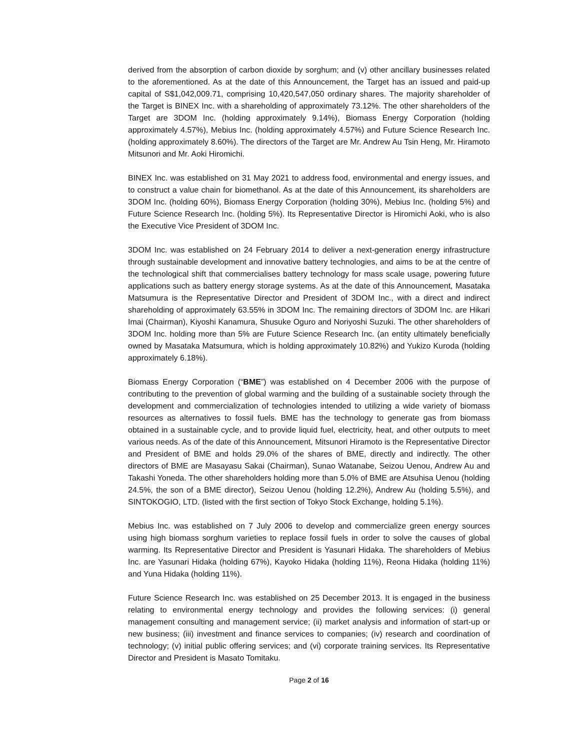derived from the absorption of carbon dioxide by sorghum; and (v) other ancillary businesses related to the aforementioned. As at the date of this Announcement, the Target has an issued and paid-up capital of S$1,042,009.71, comprising 10,420,547,050 ordinary shares. The majority shareholder of the Target is BINEX Inc. with a shareholding of approximately 73.12%. The other shareholders of the Target are 3DOM Inc. (holding approximately 9.14%), Biomass Energy Corporation (holding approximately 4.57%), Mebius Inc. (holding approximately 4.57%) and Future Science Research Inc. (holding approximately 8.60%). The directors of the Target are Mr. Andrew Au Tsin Heng, Mr. Hiramoto Mitsunori and Mr. Aoki Hiromichi.
BINEX Inc. was established on 31 May 2021 to address food, environmental and energy issues, and to construct a value chain for biomethanol. As at the date of this Announcement, its shareholders are 3DOM Inc. (holding 60%), Biomass Energy Corporation (holding 30%), Mebius Inc. (holding 5%) and Future Science Research Inc. (holding 5%). Its Representative Director is Hiromichi Aoki, who is also the Executive Vice President of 3DOM Inc.
3DOM Inc. was established on 24 February 2014 to deliver a next-generation energy infrastructure through sustainable development and innovative battery technologies, and aims to be at the centre of the technological shift that commercialises battery technology for mass scale usage, powering future applications such as battery energy storage systems. As at the date of this Announcement, Masataka Matsumura is the Representative Director and President of 3DOM Inc., with a direct and indirect shareholding of approximately 63.55% in 3DOM Inc. The remaining directors of 3DOM Inc. are Hikari Imai (Chairman), Kiyoshi Kanamura, Shusuke Oguro and Noriyoshi Suzuki. The other shareholders of 3DOM Inc. holding more than 5% are Future Science Research Inc. (an entity ultimately beneficially owned by Masataka Matsumura, which is holding approximately 10.82%) and Yukizo Kuroda (holding approximately 6.18%).
Biomass Energy Corporation (“BME”) was established on 4 December 2006 with the purpose of contributing to the prevention of global warming and the building of a sustainable society through the development and commercialization of technologies intended to utilizing a wide variety of biomass resources as alternatives to fossil fuels. BME has the technology to generate gas from biomass obtained in a sustainable cycle, and to provide liquid fuel, electricity, heat, and other outputs to meet various needs. As of the date of this Announcement, Mitsunori Hiramoto is the Representative Director and President of BME and holds 29.0% of the shares of BME, directly and indirectly. The other directors of BME are Masayasu Sakai (Chairman), Sunao Watanabe, Seizou Uenou, Andrew Au and Takashi Yoneda. The other shareholders holding more than 5.0% of BME are Atsuhisa Uenou (holding 24.5%, the son of a BME director), Seizou Uenou (holding 12.2%), Andrew Au (holding 5.5%), and SINTOKOGIO, LTD. (listed with the first section of Tokyo Stock Exchange, holding 5.1%).
Mebius Inc. was established on 7 July 2006 to develop and commercialize green energy sources using high biomass sorghum varieties to replace fossil fuels in order to solve the causes of global warming. Its Representative Director and President is Yasunari Hidaka. The shareholders of Mebius Inc. are Yasunari Hidaka (holding 67%), Kayoko Hidaka (holding 11%), Reona Hidaka (holding 11%) and Yuna Hidaka (holding 11%).
Future Science Research Inc. was established on 25 December 2013. It is engaged in the business relating to environmental energy technology and provides the following services: (i) general management consulting and management service; (ii) market analysis and information of start-up or new business; (iii) investment and finance services to companies; (iv) research and coordination of technology; (v) initial public offering services; and (vi) corporate training services. Its Representative Director and President is Masato Tomitaku.
Page 2 of 16